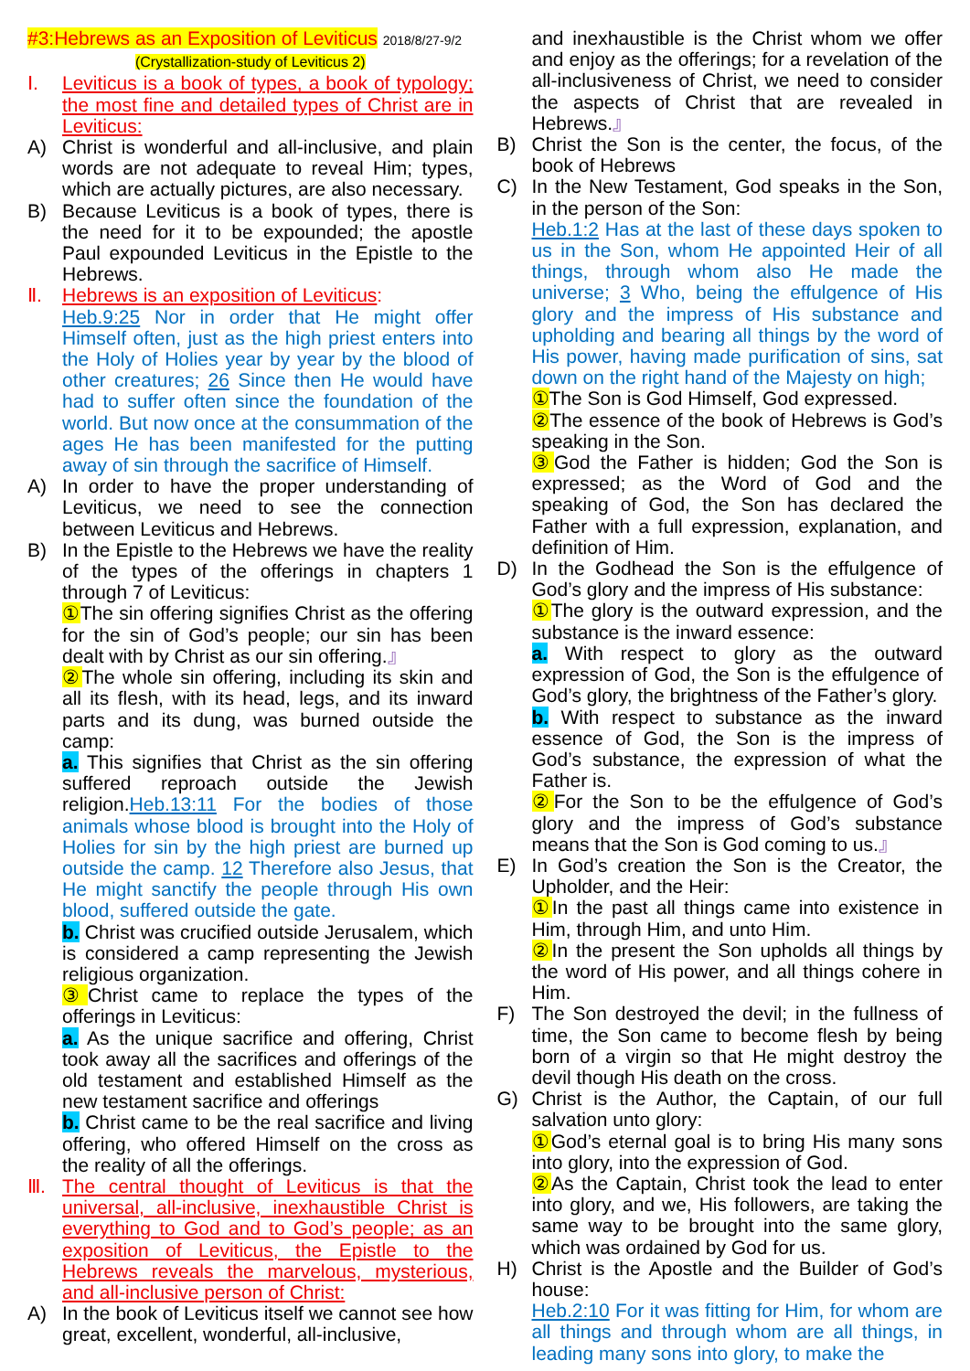#3:Hebrews as an Exposition of Leviticus 2018/8/27-9/2
(Crystallization-study of Leviticus 2)
Ⅰ. Leviticus is a book of types, a book of typology; the most fine and detailed types of Christ are in Leviticus:
A) Christ is wonderful and all-inclusive, and plain words are not adequate to reveal Him; types, which are actually pictures, are also necessary.
B) Because Leviticus is a book of types, there is the need for it to be expounded; the apostle Paul expounded Leviticus in the Epistle to the Hebrews.
Ⅱ. Hebrews is an exposition of Leviticus:
Heb.9:25 Nor in order that He might offer Himself often, just as the high priest enters into the Holy of Holies year by year by the blood of other creatures; 26 Since then He would have had to suffer often since the foundation of the world. But now once at the consummation of the ages He has been manifested for the putting away of sin through the sacrifice of Himself.
A) In order to have the proper understanding of Leviticus, we need to see the connection between Leviticus and Hebrews.
B) In the Epistle to the Hebrews we have the reality of the types of the offerings in chapters 1 through 7 of Leviticus:
① The sin offering signifies Christ as the offering for the sin of God’s people; our sin has been dealt with by Christ as our sin offering.』
② The whole sin offering, including its skin and all its flesh, with its head, legs, and its inward parts and its dung, was burned outside the camp:
a. This signifies that Christ as the sin offering suffered reproach outside the Jewish religion.Heb.13:11 For the bodies of those animals whose blood is brought into the Holy of Holies for sin by the high priest are burned up outside the camp. 12 Therefore also Jesus, that He might sanctify the people through His own blood, suffered outside the gate.
b. Christ was crucified outside Jerusalem, which is considered a camp representing the Jewish religious organization.
③ Christ came to replace the types of the offerings in Leviticus:
a. As the unique sacrifice and offering, Christ took away all the sacrifices and offerings of the old testament and established Himself as the new testament sacrifice and offerings
b. Christ came to be the real sacrifice and living offering, who offered Himself on the cross as the reality of all the offerings.
Ⅲ. The central thought of Leviticus is that the universal, all-inclusive, inexhaustible Christ is everything to God and to God’s people; as an exposition of Leviticus, the Epistle to the Hebrews reveals the marvelous, mysterious, and all-inclusive person of Christ:
A) In the book of Leviticus itself we cannot see how great, excellent, wonderful, all-inclusive,
and inexhaustible is the Christ whom we offer and enjoy as the offerings; for a revelation of the all-inclusiveness of Christ, we need to consider the aspects of Christ that are revealed in Hebrews.』
B) Christ the Son is the center, the focus, of the book of Hebrews
C) In the New Testament, God speaks in the Son, in the person of the Son:
Heb.1:2 Has at the last of these days spoken to us in the Son, whom He appointed Heir of all things, through whom also He made the universe; 3 Who, being the effulgence of His glory and the impress of His substance and upholding and bearing all things by the word of His power, having made purification of sins, sat down on the right hand of the Majesty on high;
① The Son is God Himself, God expressed.
② The essence of the book of Hebrews is God’s speaking in the Son.
③ God the Father is hidden; God the Son is expressed; as the Word of God and the speaking of God, the Son has declared the Father with a full expression, explanation, and definition of Him.
D) In the Godhead the Son is the effulgence of God’s glory and the impress of His substance:
① The glory is the outward expression, and the substance is the inward essence:
a. With respect to glory as the outward expression of God, the Son is the effulgence of God’s glory, the brightness of the Father’s glory.
b. With respect to substance as the inward essence of God, the Son is the impress of God’s substance, the expression of what the Father is.
② For the Son to be the effulgence of God’s glory and the impress of God’s substance means that the Son is God coming to us.』
E) In God’s creation the Son is the Creator, the Upholder, and the Heir:
① In the past all things came into existence in Him, through Him, and unto Him.
② In the present the Son upholds all things by the word of His power, and all things cohere in Him.
F) The Son destroyed the devil; in the fullness of time, the Son came to become flesh by being born of a virgin so that He might destroy the devil though His death on the cross.
G) Christ is the Author, the Captain, of our full salvation unto glory:
① God’s eternal goal is to bring His many sons into glory, into the expression of God.
② As the Captain, Christ took the lead to enter into glory, and we, His followers, are taking the same way to be brought into the same glory, which was ordained by God for us.
H) Christ is the Apostle and the Builder of God’s house:
Heb.2:10 For it was fitting for Him, for whom are all things and through whom are all things, in leading many sons into glory, to make the